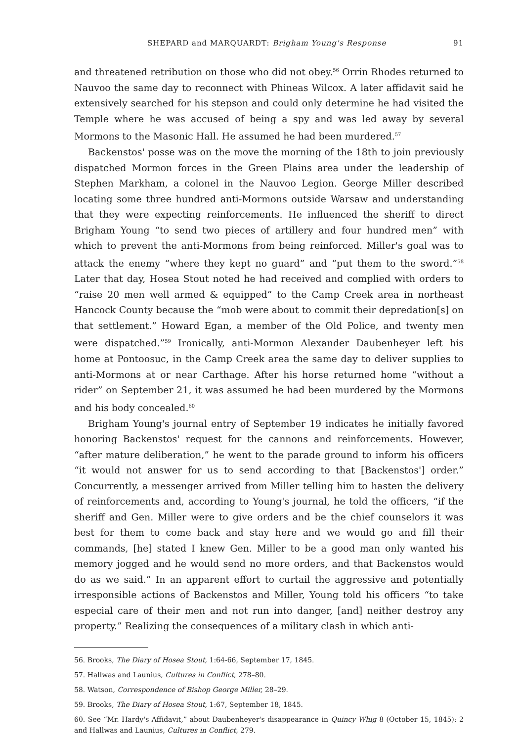SHEPARD and MARQUARDT: Brigham Young's Response 91
and threatened retribution on those who did not obey.<sup>56</sup> Orrin Rhodes returned to Nauvoo the same day to reconnect with Phineas Wilcox. A later affidavit said he extensively searched for his stepson and could only determine he had visited the Temple where he was accused of being a spy and was led away by several Mormons to the Masonic Hall. He assumed he had been murdered.<sup>57</sup>
Backenstos' posse was on the move the morning of the 18th to join previously dispatched Mormon forces in the Green Plains area under the leadership of Stephen Markham, a colonel in the Nauvoo Legion. George Miller described locating some three hundred anti-Mormons outside Warsaw and understanding that they were expecting reinforcements. He influenced the sheriff to direct Brigham Young “to send two pieces of artillery and four hundred men” with which to prevent the anti-Mormons from being reinforced. Miller's goal was to attack the enemy “where they kept no guard” and “put them to the sword.”<sup>58</sup> Later that day, Hosea Stout noted he had received and complied with orders to “raise 20 men well armed & equipped” to the Camp Creek area in northeast Hancock County because the “mob were about to commit their depredation[s] on that settlement.” Howard Egan, a member of the Old Police, and twenty men were dispatched.”<sup>59</sup> Ironically, anti-Mormon Alexander Daubenheyer left his home at Pontoosuc, in the Camp Creek area the same day to deliver supplies to anti-Mormons at or near Carthage. After his horse returned home “without a rider” on September 21, it was assumed he had been murdered by the Mormons and his body concealed.<sup>60</sup>
Brigham Young's journal entry of September 19 indicates he initially favored honoring Backenstos' request for the cannons and reinforcements. However, “after mature deliberation,” he went to the parade ground to inform his officers “it would not answer for us to send according to that [Backenstos'] order.” Concurrently, a messenger arrived from Miller telling him to hasten the delivery of reinforcements and, according to Young's journal, he told the officers, “if the sheriff and Gen. Miller were to give orders and be the chief counselors it was best for them to come back and stay here and we would go and fill their commands, [he] stated I knew Gen. Miller to be a good man only wanted his memory jogged and he would send no more orders, and that Backenstos would do as we said.” In an apparent effort to curtail the aggressive and potentially irresponsible actions of Backenstos and Miller, Young told his officers “to take especial care of their men and not run into danger, [and] neither destroy any property.” Realizing the consequences of a military clash in which anti-
56. Brooks, The Diary of Hosea Stout, 1:64-66, September 17, 1845.
57. Hallwas and Launius, Cultures in Conflict, 278–80.
58. Watson, Correspondence of Bishop George Miller, 28–29.
59. Brooks, The Diary of Hosea Stout, 1:67, September 18, 1845.
60. See “Mr. Hardy's Affidavit,” about Daubenheyer's disappearance in Quincy Whig 8 (October 15, 1845): 2 and Hallwas and Launius, Cultures in Conflict, 279.